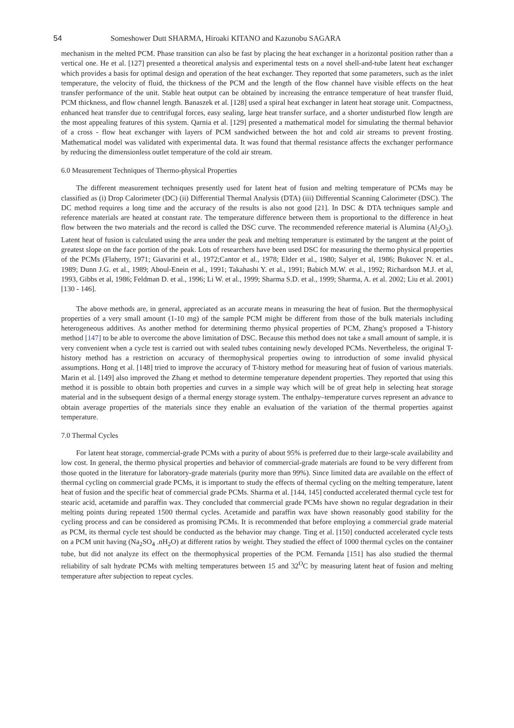54 Someshower Dutt SHARMA, Hiroaki KITANO and Kazunobu SAGARA
mechanism in the melted PCM. Phase transition can also be fast by placing the heat exchanger in a horizontal position rather than a vertical one. He et al. [127] presented a theoretical analysis and experimental tests on a novel shell-and-tube latent heat exchanger which provides a basis for optimal design and operation of the heat exchanger. They reported that some parameters, such as the inlet temperature, the velocity of fluid, the thickness of the PCM and the length of the flow channel have visible effects on the heat transfer performance of the unit. Stable heat output can be obtained by increasing the entrance temperature of heat transfer fluid, PCM thickness, and flow channel length. Banaszek et al. [128] used a spiral heat exchanger in latent heat storage unit. Compactness, enhanced heat transfer due to centrifugal forces, easy sealing, large heat transfer surface, and a shorter undisturbed flow length are the most appealing features of this system. Qarnia et al. [129] presented a mathematical model for simulating the thermal behavior of a cross - flow heat exchanger with layers of PCM sandwiched between the hot and cold air streams to prevent frosting. Mathematical model was validated with experimental data. It was found that thermal resistance affects the exchanger performance by reducing the dimensionless outlet temperature of the cold air stream.
6.0 Measurement Techniques of Thermo-physical Properties
The different measurement techniques presently used for latent heat of fusion and melting temperature of PCMs may be classified as (i) Drop Calorimeter (DC) (ii) Differential Thermal Analysis (DTA) (iii) Differential Scanning Calorimeter (DSC). The DC method requires a long time and the accuracy of the results is also not good [21]. In DSC & DTA techniques sample and reference materials are heated at constant rate. The temperature difference between them is proportional to the difference in heat flow between the two materials and the record is called the DSC curve. The recommended reference material is Alumina (Al<sub>2</sub>O<sub>3</sub>). Latent heat of fusion is calculated using the area under the peak and melting temperature is estimated by the tangent at the point of greatest slope on the face portion of the peak. Lots of researchers have been used DSC for measuring the thermo physical properties of the PCMs (Flaherty, 1971; Giavarini et al., 1972;Cantor et al., 1978; Elder et al., 1980; Salyer et al, 1986; Bukovec N. et al., 1989; Dunn J.G. et al., 1989; Aboul-Enein et al., 1991; Takahashi Y. et al., 1991; Babich M.W. et al., 1992; Richardson M.J. et al, 1993, Gibbs et al, 1986; Feldman D. et al., 1996; Li W. et al., 1999; Sharma S.D. et al., 1999; Sharma, A. et al. 2002; Liu et al. 2001) [130 - 146].
The above methods are, in general, appreciated as an accurate means in measuring the heat of fusion. But the thermophysical properties of a very small amount (1-10 mg) of the sample PCM might be different from those of the bulk materials including heterogeneous additives. As another method for determining thermo physical properties of PCM, Zhang's proposed a T-history method [147] to be able to overcome the above limitation of DSC. Because this method does not take a small amount of sample, it is very convenient when a cycle test is carried out with sealed tubes containing newly developed PCMs. Nevertheless, the original T-history method has a restriction on accuracy of thermophysical properties owing to introduction of some invalid physical assumptions. Hong et al. [148] tried to improve the accuracy of T-history method for measuring heat of fusion of various materials. Marin et al. [149] also improved the Zhang et method to determine temperature dependent properties. They reported that using this method it is possible to obtain both properties and curves in a simple way which will be of great help in selecting heat storage material and in the subsequent design of a thermal energy storage system. The enthalpy–temperature curves represent an advance to obtain average properties of the materials since they enable an evaluation of the variation of the thermal properties against temperature.
7.0 Thermal Cycles
For latent heat storage, commercial-grade PCMs with a purity of about 95% is preferred due to their large-scale availability and low cost. In general, the thermo physical properties and behavior of commercial-grade materials are found to be very different from those quoted in the literature for laboratory-grade materials (purity more than 99%). Since limited data are available on the effect of thermal cycling on commercial grade PCMs, it is important to study the effects of thermal cycling on the melting temperature, latent heat of fusion and the specific heat of commercial grade PCMs. Sharma et al. [144, 145] conducted accelerated thermal cycle test for stearic acid, acetamide and paraffin wax. They concluded that commercial grade PCMs have shown no regular degradation in their melting points during repeated 1500 thermal cycles. Acetamide and paraffin wax have shown reasonably good stability for the cycling process and can be considered as promising PCMs. It is recommended that before employing a commercial grade material as PCM, its thermal cycle test should be conducted as the behavior may change. Ting et al. [150] conducted accelerated cycle tests on a PCM unit having (Na<sub>2</sub>SO<sub>4</sub> .nH<sub>2</sub>O) at different ratios by weight. They studied the effect of 1000 thermal cycles on the container tube, but did not analyze its effect on the thermophysical properties of the PCM. Fernanda [151] has also studied the thermal reliability of salt hydrate PCMs with melting temperatures between 15 and 32<sup>O</sup>C by measuring latent heat of fusion and melting temperature after subjection to repeat cycles.